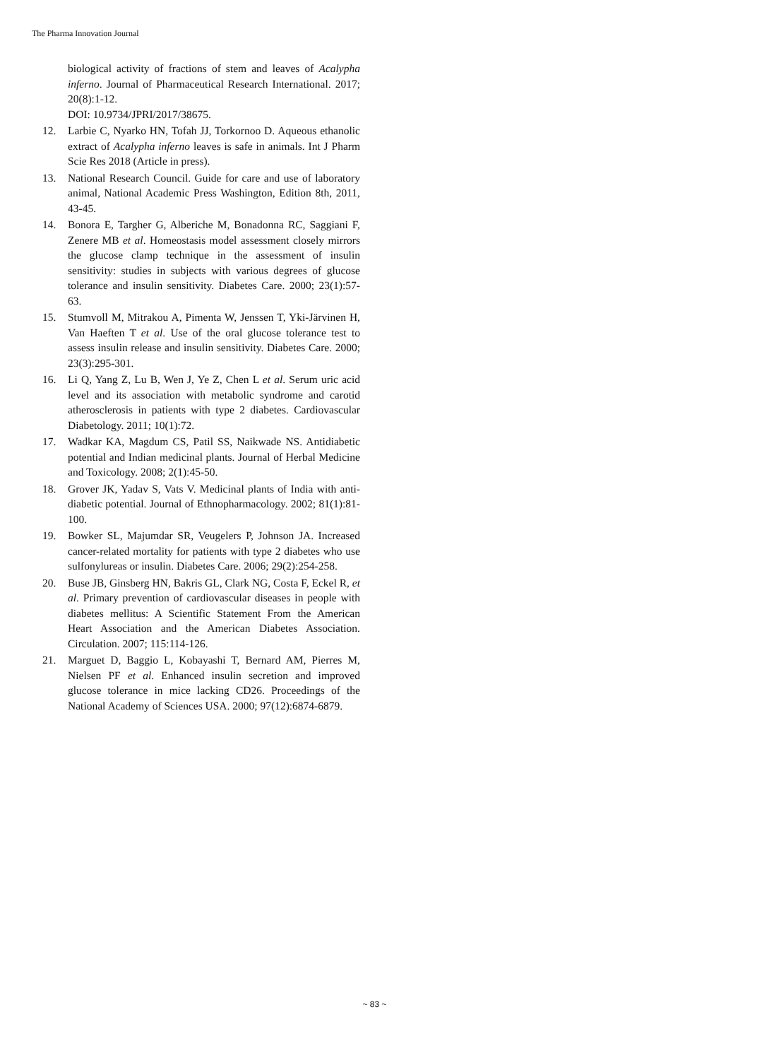The Pharma Innovation Journal
biological activity of fractions of stem and leaves of Acalypha inferno. Journal of Pharmaceutical Research International. 2017; 20(8):1-12.
DOI: 10.9734/JPRI/2017/38675.
12. Larbie C, Nyarko HN, Tofah JJ, Torkornoo D. Aqueous ethanolic extract of Acalypha inferno leaves is safe in animals. Int J Pharm Scie Res 2018 (Article in press).
13. National Research Council. Guide for care and use of laboratory animal, National Academic Press Washington, Edition 8th, 2011, 43-45.
14. Bonora E, Targher G, Alberiche M, Bonadonna RC, Saggiani F, Zenere MB et al. Homeostasis model assessment closely mirrors the glucose clamp technique in the assessment of insulin sensitivity: studies in subjects with various degrees of glucose tolerance and insulin sensitivity. Diabetes Care. 2000; 23(1):57-63.
15. Stumvoll M, Mitrakou A, Pimenta W, Jenssen T, Yki-Järvinen H, Van Haeften T et al. Use of the oral glucose tolerance test to assess insulin release and insulin sensitivity. Diabetes Care. 2000; 23(3):295-301.
16. Li Q, Yang Z, Lu B, Wen J, Ye Z, Chen L et al. Serum uric acid level and its association with metabolic syndrome and carotid atherosclerosis in patients with type 2 diabetes. Cardiovascular Diabetology. 2011; 10(1):72.
17. Wadkar KA, Magdum CS, Patil SS, Naikwade NS. Antidiabetic potential and Indian medicinal plants. Journal of Herbal Medicine and Toxicology. 2008; 2(1):45-50.
18. Grover JK, Yadav S, Vats V. Medicinal plants of India with anti-diabetic potential. Journal of Ethnopharmacology. 2002; 81(1):81-100.
19. Bowker SL, Majumdar SR, Veugelers P, Johnson JA. Increased cancer-related mortality for patients with type 2 diabetes who use sulfonylureas or insulin. Diabetes Care. 2006; 29(2):254-258.
20. Buse JB, Ginsberg HN, Bakris GL, Clark NG, Costa F, Eckel R, et al. Primary prevention of cardiovascular diseases in people with diabetes mellitus: A Scientific Statement From the American Heart Association and the American Diabetes Association. Circulation. 2007; 115:114-126.
21. Marguet D, Baggio L, Kobayashi T, Bernard AM, Pierres M, Nielsen PF et al. Enhanced insulin secretion and improved glucose tolerance in mice lacking CD26. Proceedings of the National Academy of Sciences USA. 2000; 97(12):6874-6879.
~ 83 ~